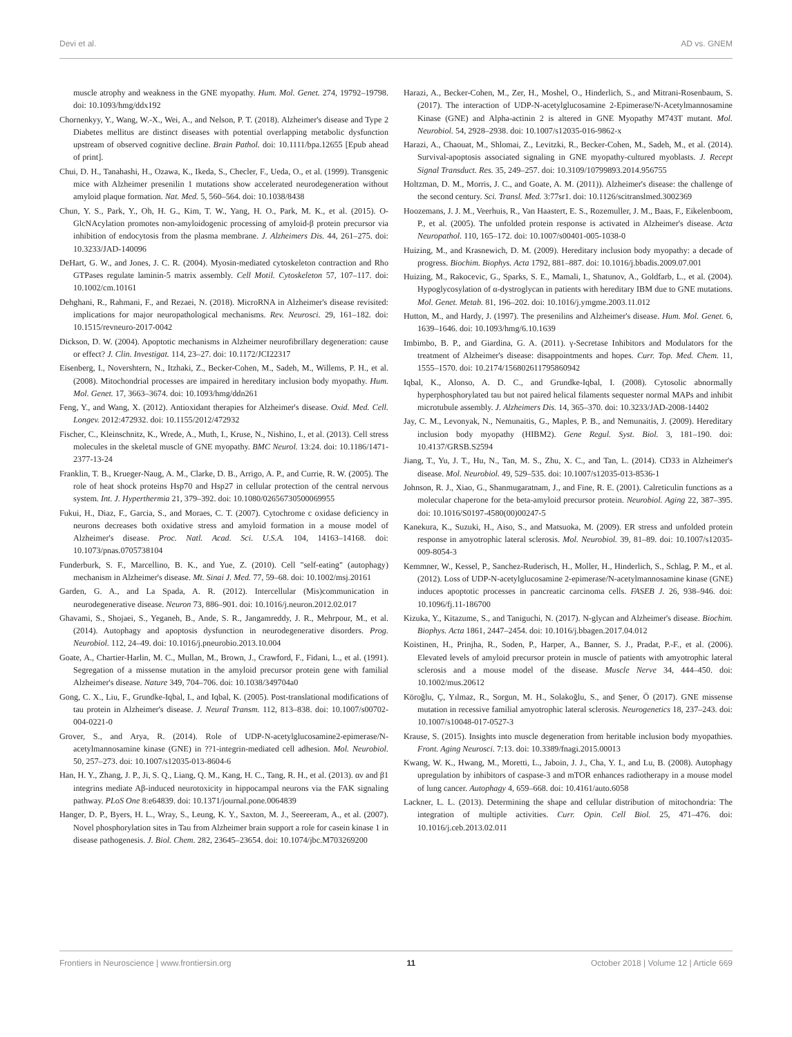Devi et al. AD vs. GNEM
muscle atrophy and weakness in the GNE myopathy. Hum. Mol. Genet. 274, 19792–19798. doi: 10.1093/hmg/ddx192
Chornenkyy, Y., Wang, W.-X., Wei, A., and Nelson, P. T. (2018). Alzheimer's disease and Type 2 Diabetes mellitus are distinct diseases with potential overlapping metabolic dysfunction upstream of observed cognitive decline. Brain Pathol. doi: 10.1111/bpa.12655 [Epub ahead of print].
Chui, D. H., Tanahashi, H., Ozawa, K., Ikeda, S., Checler, F., Ueda, O., et al. (1999). Transgenic mice with Alzheimer presenilin 1 mutations show accelerated neurodegeneration without amyloid plaque formation. Nat. Med. 5, 560–564. doi: 10.1038/8438
Chun, Y. S., Park, Y., Oh, H. G., Kim, T. W., Yang, H. O., Park, M. K., et al. (2015). O-GlcNAcylation promotes non-amyloidogenic processing of amyloid-β protein precursor via inhibition of endocytosis from the plasma membrane. J. Alzheimers Dis. 44, 261–275. doi: 10.3233/JAD-140096
DeHart, G. W., and Jones, J. C. R. (2004). Myosin-mediated cytoskeleton contraction and Rho GTPases regulate laminin-5 matrix assembly. Cell Motil. Cytoskeleton 57, 107–117. doi: 10.1002/cm.10161
Dehghani, R., Rahmani, F., and Rezaei, N. (2018). MicroRNA in Alzheimer's disease revisited: implications for major neuropathological mechanisms. Rev. Neurosci. 29, 161–182. doi: 10.1515/revneuro-2017-0042
Dickson, D. W. (2004). Apoptotic mechanisms in Alzheimer neurofibrillary degeneration: cause or effect? J. Clin. Investigat. 114, 23–27. doi: 10.1172/JCI22317
Eisenberg, I., Novershtern, N., Itzhaki, Z., Becker-Cohen, M., Sadeh, M., Willems, P. H., et al. (2008). Mitochondrial processes are impaired in hereditary inclusion body myopathy. Hum. Mol. Genet. 17, 3663–3674. doi: 10.1093/hmg/ddn261
Feng, Y., and Wang, X. (2012). Antioxidant therapies for Alzheimer's disease. Oxid. Med. Cell. Longev. 2012:472932. doi: 10.1155/2012/472932
Fischer, C., Kleinschnitz, K., Wrede, A., Muth, I., Kruse, N., Nishino, I., et al. (2013). Cell stress molecules in the skeletal muscle of GNE myopathy. BMC Neurol. 13:24. doi: 10.1186/1471-2377-13-24
Franklin, T. B., Krueger-Naug, A. M., Clarke, D. B., Arrigo, A. P., and Currie, R. W. (2005). The role of heat shock proteins Hsp70 and Hsp27 in cellular protection of the central nervous system. Int. J. Hyperthermia 21, 379–392. doi: 10.1080/02656730500069955
Fukui, H., Diaz, F., Garcia, S., and Moraes, C. T. (2007). Cytochrome c oxidase deficiency in neurons decreases both oxidative stress and amyloid formation in a mouse model of Alzheimer's disease. Proc. Natl. Acad. Sci. U.S.A. 104, 14163–14168. doi: 10.1073/pnas.0705738104
Funderburk, S. F., Marcellino, B. K., and Yue, Z. (2010). Cell "self-eating" (autophagy) mechanism in Alzheimer's disease. Mt. Sinai J. Med. 77, 59–68. doi: 10.1002/msj.20161
Garden, G. A., and La Spada, A. R. (2012). Intercellular (Mis)communication in neurodegenerative disease. Neuron 73, 886–901. doi: 10.1016/j.neuron.2012.02.017
Ghavami, S., Shojaei, S., Yeganeh, B., Ande, S. R., Jangamreddy, J. R., Mehrpour, M., et al. (2014). Autophagy and apoptosis dysfunction in neurodegenerative disorders. Prog. Neurobiol. 112, 24–49. doi: 10.1016/j.pneurobio.2013.10.004
Goate, A., Chartier-Harlin, M. C., Mullan, M., Brown, J., Crawford, F., Fidani, L., et al. (1991). Segregation of a missense mutation in the amyloid precursor protein gene with familial Alzheimer's disease. Nature 349, 704–706. doi: 10.1038/349704a0
Gong, C. X., Liu, F., Grundke-Iqbal, I., and Iqbal, K. (2005). Post-translational modifications of tau protein in Alzheimer's disease. J. Neural Transm. 112, 813–838. doi: 10.1007/s00702-004-0221-0
Grover, S., and Arya, R. (2014). Role of UDP-N-acetylglucosamine2-epimerase/N-acetylmannosamine kinase (GNE) in ??1-integrin-mediated cell adhesion. Mol. Neurobiol. 50, 257–273. doi: 10.1007/s12035-013-8604-6
Han, H. Y., Zhang, J. P., Ji, S. Q., Liang, Q. M., Kang, H. C., Tang, R. H., et al. (2013). αν and β1 integrins mediate Aβ-induced neurotoxicity in hippocampal neurons via the FAK signaling pathway. PLoS One 8:e64839. doi: 10.1371/journal.pone.0064839
Hanger, D. P., Byers, H. L., Wray, S., Leung, K. Y., Saxton, M. J., Seereeram, A., et al. (2007). Novel phosphorylation sites in Tau from Alzheimer brain support a role for casein kinase 1 in disease pathogenesis. J. Biol. Chem. 282, 23645–23654. doi: 10.1074/jbc.M703269200
Harazi, A., Becker-Cohen, M., Zer, H., Moshel, O., Hinderlich, S., and Mitrani-Rosenbaum, S. (2017). The interaction of UDP-N-acetylglucosamine 2-Epimerase/N-Acetylmannosamine Kinase (GNE) and Alpha-actinin 2 is altered in GNE Myopathy M743T mutant. Mol. Neurobiol. 54, 2928–2938. doi: 10.1007/s12035-016-9862-x
Harazi, A., Chaouat, M., Shlomai, Z., Levitzki, R., Becker-Cohen, M., Sadeh, M., et al. (2014). Survival-apoptosis associated signaling in GNE myopathy-cultured myoblasts. J. Recept Signal Transduct. Res. 35, 249–257. doi: 10.3109/10799893.2014.956755
Holtzman, D. M., Morris, J. C., and Goate, A. M. (2011)). Alzheimer's disease: the challenge of the second century. Sci. Transl. Med. 3:77sr1. doi: 10.1126/scitranslmed.3002369
Hoozemans, J. J. M., Veerhuis, R., Van Haastert, E. S., Rozemuller, J. M., Baas, F., Eikelenboom, P., et al. (2005). The unfolded protein response is activated in Alzheimer's disease. Acta Neuropathol. 110, 165–172. doi: 10.1007/s00401-005-1038-0
Huizing, M., and Krasnewich, D. M. (2009). Hereditary inclusion body myopathy: a decade of progress. Biochim. Biophys. Acta 1792, 881–887. doi: 10.1016/j.bbadis.2009.07.001
Huizing, M., Rakocevic, G., Sparks, S. E., Mamali, I., Shatunov, A., Goldfarb, L., et al. (2004). Hypoglycosylation of α-dystroglycan in patients with hereditary IBM due to GNE mutations. Mol. Genet. Metab. 81, 196–202. doi: 10.1016/j.ymgme.2003.11.012
Hutton, M., and Hardy, J. (1997). The presenilins and Alzheimer's disease. Hum. Mol. Genet. 6, 1639–1646. doi: 10.1093/hmg/6.10.1639
Imbimbo, B. P., and Giardina, G. A. (2011). γ-Secretase Inhibitors and Modulators for the treatment of Alzheimer's disease: disappointments and hopes. Curr. Top. Med. Chem. 11, 1555–1570. doi: 10.2174/156802611795860942
Iqbal, K., Alonso, A. D. C., and Grundke-Iqbal, I. (2008). Cytosolic abnormally hyperphosphorylated tau but not paired helical filaments sequester normal MAPs and inhibit microtubule assembly. J. Alzheimers Dis. 14, 365–370. doi: 10.3233/JAD-2008-14402
Jay, C. M., Levonyak, N., Nemunaitis, G., Maples, P. B., and Nemunaitis, J. (2009). Hereditary inclusion body myopathy (HIBM2). Gene Regul. Syst. Biol. 3, 181–190. doi: 10.4137/GRSB.S2594
Jiang, T., Yu, J. T., Hu, N., Tan, M. S., Zhu, X. C., and Tan, L. (2014). CD33 in Alzheimer's disease. Mol. Neurobiol. 49, 529–535. doi: 10.1007/s12035-013-8536-1
Johnson, R. J., Xiao, G., Shanmugaratnam, J., and Fine, R. E. (2001). Calreticulin functions as a molecular chaperone for the beta-amyloid precursor protein. Neurobiol. Aging 22, 387–395. doi: 10.1016/S0197-4580(00)00247-5
Kanekura, K., Suzuki, H., Aiso, S., and Matsuoka, M. (2009). ER stress and unfolded protein response in amyotrophic lateral sclerosis. Mol. Neurobiol. 39, 81–89. doi: 10.1007/s12035-009-8054-3
Kemmner, W., Kessel, P., Sanchez-Ruderisch, H., Moller, H., Hinderlich, S., Schlag, P. M., et al. (2012). Loss of UDP-N-acetylglucosamine 2-epimerase/N-acetylmannosamine kinase (GNE) induces apoptotic processes in pancreatic carcinoma cells. FASEB J. 26, 938–946. doi: 10.1096/fj.11-186700
Kizuka, Y., Kitazume, S., and Taniguchi, N. (2017). N-glycan and Alzheimer's disease. Biochim. Biophys. Acta 1861, 2447–2454. doi: 10.1016/j.bbagen.2017.04.012
Koistinen, H., Prinjha, R., Soden, P., Harper, A., Banner, S. J., Pradat, P.-F., et al. (2006). Elevated levels of amyloid precursor protein in muscle of patients with amyotrophic lateral sclerosis and a mouse model of the disease. Muscle Nerve 34, 444–450. doi: 10.1002/mus.20612
Köroğlu, Ç, Yılmaz, R., Sorgun, M. H., Solakoğlu, S., and Şener, Ö (2017). GNE missense mutation in recessive familial amyotrophic lateral sclerosis. Neurogenetics 18, 237–243. doi: 10.1007/s10048-017-0527-3
Krause, S. (2015). Insights into muscle degeneration from heritable inclusion body myopathies. Front. Aging Neurosci. 7:13. doi: 10.3389/fnagi.2015.00013
Kwang, W. K., Hwang, M., Moretti, L., Jaboin, J. J., Cha, Y. I., and Lu, B. (2008). Autophagy upregulation by inhibitors of caspase-3 and mTOR enhances radiotherapy in a mouse model of lung cancer. Autophagy 4, 659–668. doi: 10.4161/auto.6058
Lackner, L. L. (2013). Determining the shape and cellular distribution of mitochondria: The integration of multiple activities. Curr. Opin. Cell Biol. 25, 471–476. doi: 10.1016/j.ceb.2013.02.011
Frontiers in Neuroscience | www.frontiersin.org 11 October 2018 | Volume 12 | Article 669